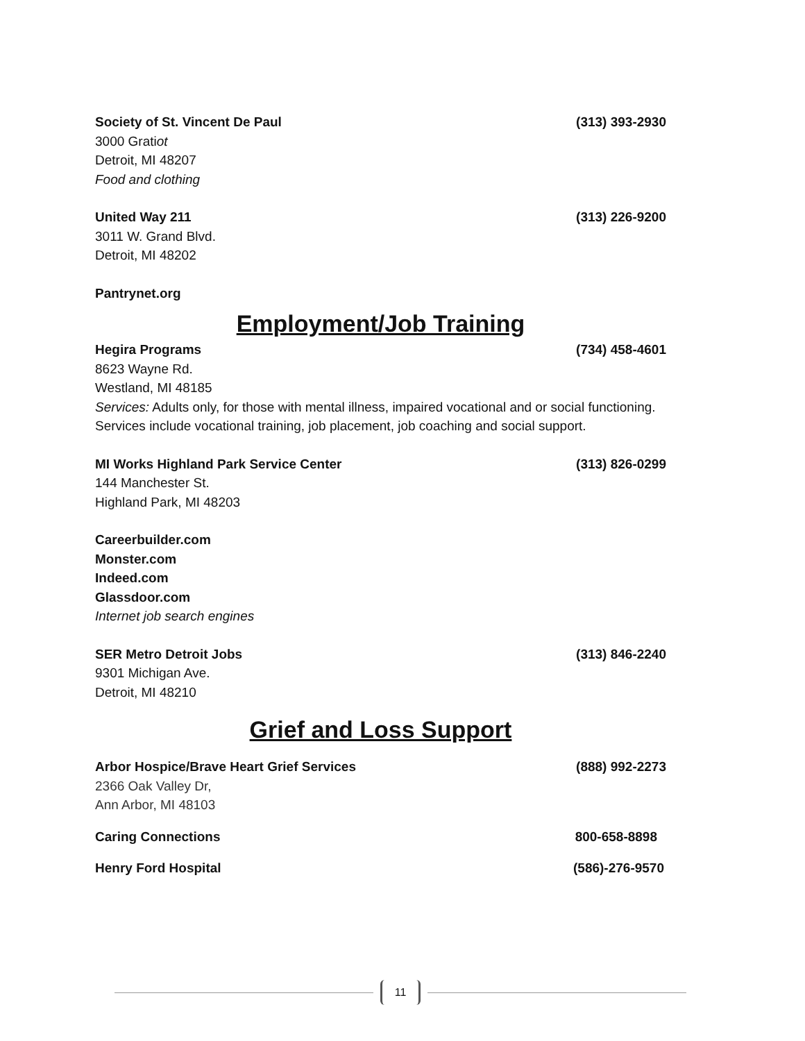Society of St. Vincent De Paul (313) 393-2930
3000 Gratiot
Detroit, MI 48207
Food and clothing
United Way 211 (313) 226-9200
3011 W. Grand Blvd.
Detroit, MI 48202
Pantrynet.org
Employment/Job Training
Hegira Programs (734) 458-4601
8623 Wayne Rd.
Westland, MI 48185
Services: Adults only, for those with mental illness, impaired vocational and or social functioning. Services include vocational training, job placement, job coaching and social support.
MI Works Highland Park Service Center (313) 826-0299
144 Manchester St.
Highland Park, MI 48203
Careerbuilder.com
Monster.com
Indeed.com
Glassdoor.com
Internet job search engines
SER Metro Detroit Jobs (313) 846-2240
9301 Michigan Ave.
Detroit, MI 48210
Grief and Loss Support
Arbor Hospice/Brave Heart Grief Services (888) 992-2273
2366 Oak Valley Dr,
Ann Arbor, MI 48103
Caring Connections 800-658-8898
Henry Ford Hospital (586)-276-9570
11